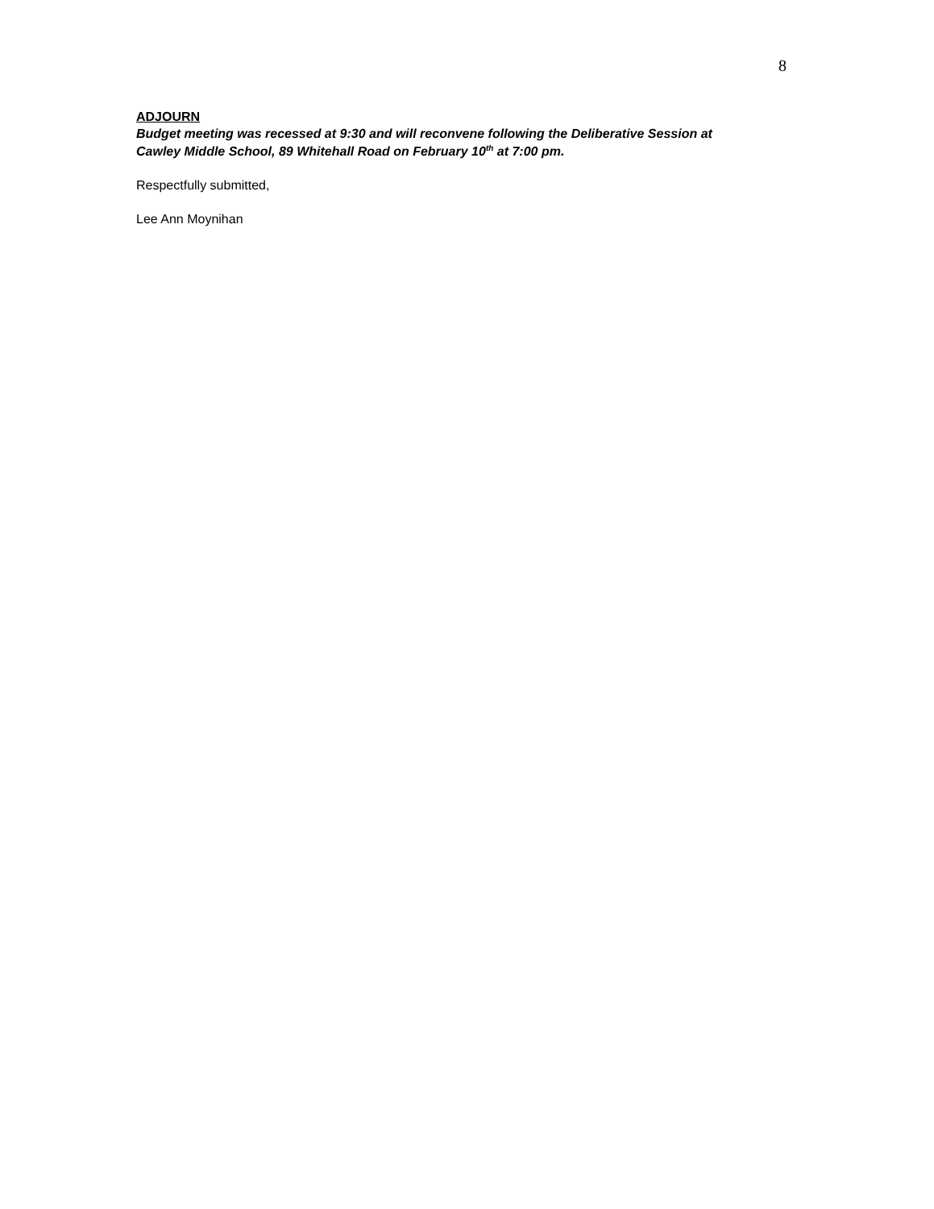8
ADJOURN
Budget meeting was recessed at 9:30 and will reconvene following the Deliberative Session at Cawley Middle School, 89 Whitehall Road on February 10<sup>th</sup> at 7:00 pm.
Respectfully submitted,
Lee Ann Moynihan